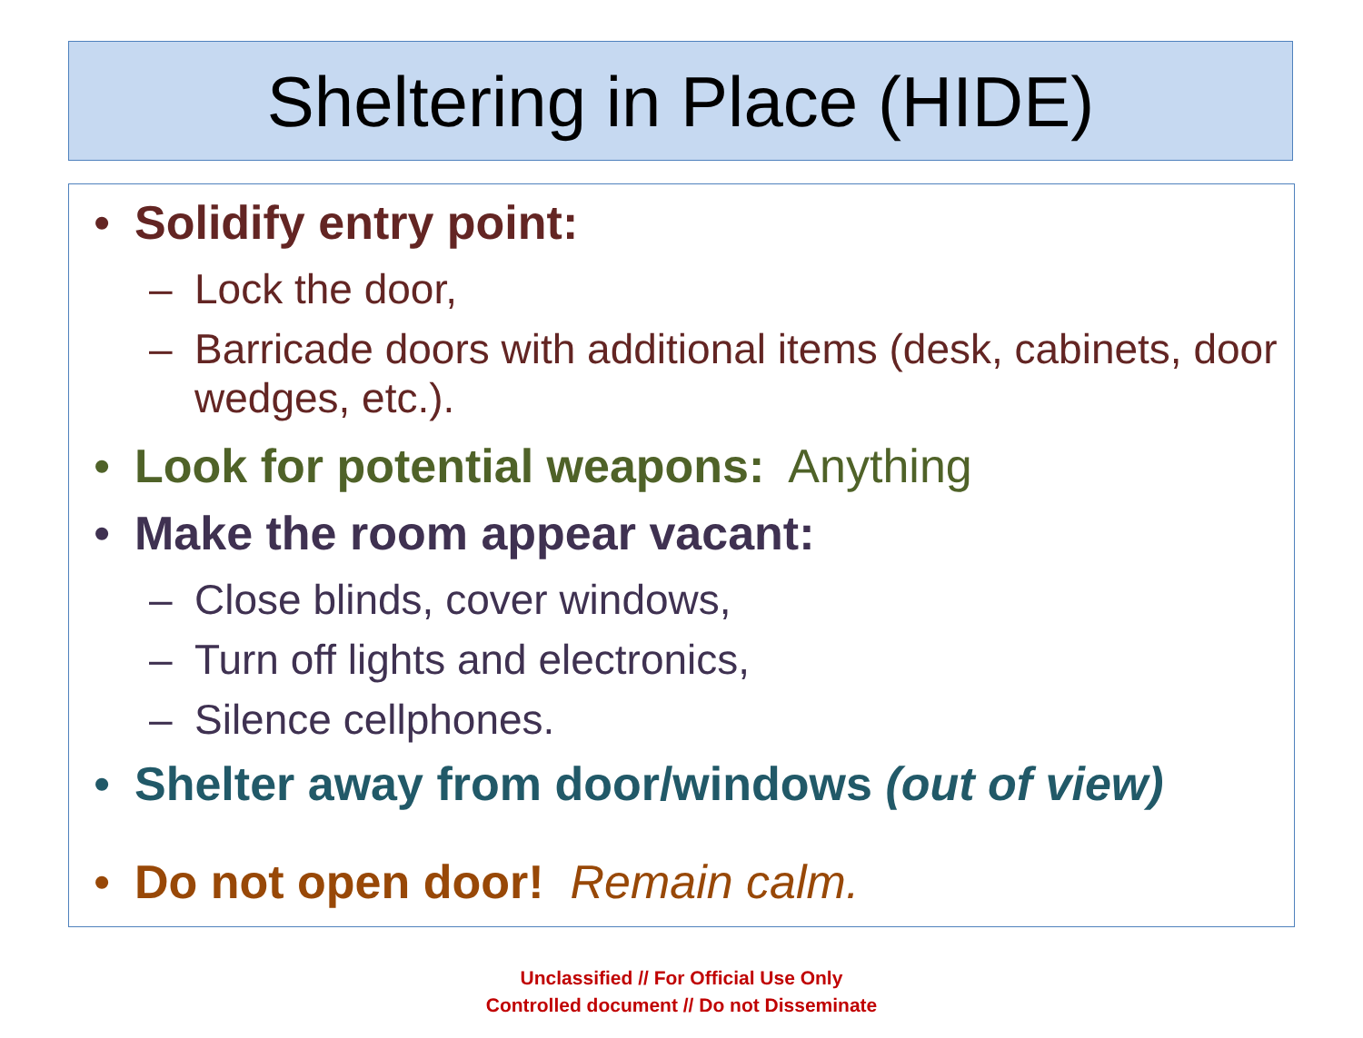Sheltering in Place (HIDE)
• Solidify entry point:
– Lock the door,
– Barricade doors with additional items (desk, cabinets, door wedges, etc.).
• Look for potential weapons: Anything
• Make the room appear vacant:
– Close blinds, cover windows,
– Turn off lights and electronics,
– Silence cellphones.
• Shelter away from door/windows (out of view)
• Do not open door! Remain calm.
Unclassified // For Official Use Only
Controlled document // Do not Disseminate